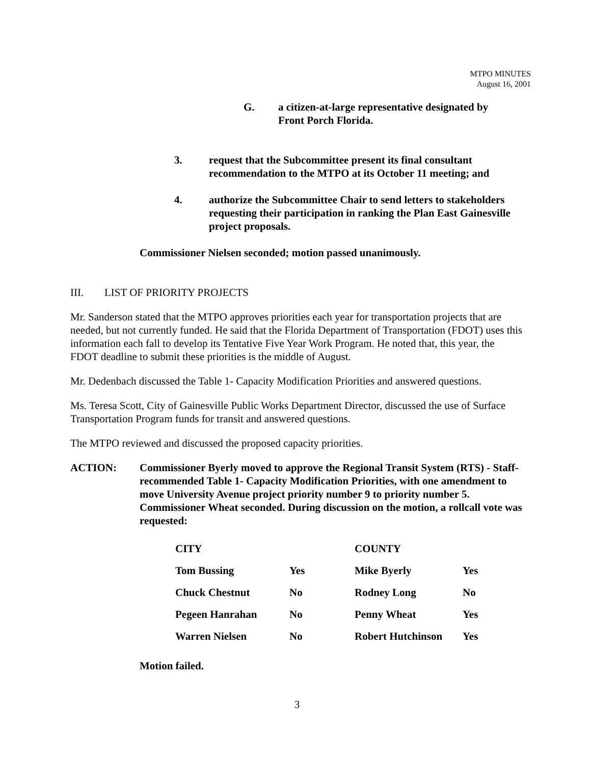MTPO MINUTES
August 16, 2001
G. a citizen-at-large representative designated by
Front Porch Florida.
3. request that the Subcommittee present its final consultant recommendation to the MTPO at its October 11 meeting; and
4. authorize the Subcommittee Chair to send letters to stakeholders requesting their participation in ranking the Plan East Gainesville project proposals.
Commissioner Nielsen seconded; motion passed unanimously.
III. LIST OF PRIORITY PROJECTS
Mr. Sanderson stated that the MTPO approves priorities each year for transportation projects that are needed, but not currently funded. He said that the Florida Department of Transportation (FDOT) uses this information each fall to develop its Tentative Five Year Work Program. He noted that, this year, the FDOT deadline to submit these priorities is the middle of August.
Mr. Dedenbach discussed the Table 1- Capacity Modification Priorities and answered questions.
Ms. Teresa Scott, City of Gainesville Public Works Department Director, discussed the use of Surface Transportation Program funds for transit and answered questions.
The MTPO reviewed and discussed the proposed capacity priorities.
ACTION: Commissioner Byerly moved to approve the Regional Transit System (RTS) - Staff- recommended Table 1- Capacity Modification Priorities, with one amendment to move University Avenue project priority number 9 to priority number 5. Commissioner Wheat seconded. During discussion on the motion, a rollcall vote was requested:
| CITY | | COUNTY | |
| Tom Bussing | Yes | Mike Byerly | Yes |
| Chuck Chestnut | No | Rodney Long | No |
| Pegeen Hanrahan | No | Penny Wheat | Yes |
| Warren Nielsen | No | Robert Hutchinson | Yes |
Motion failed.
3